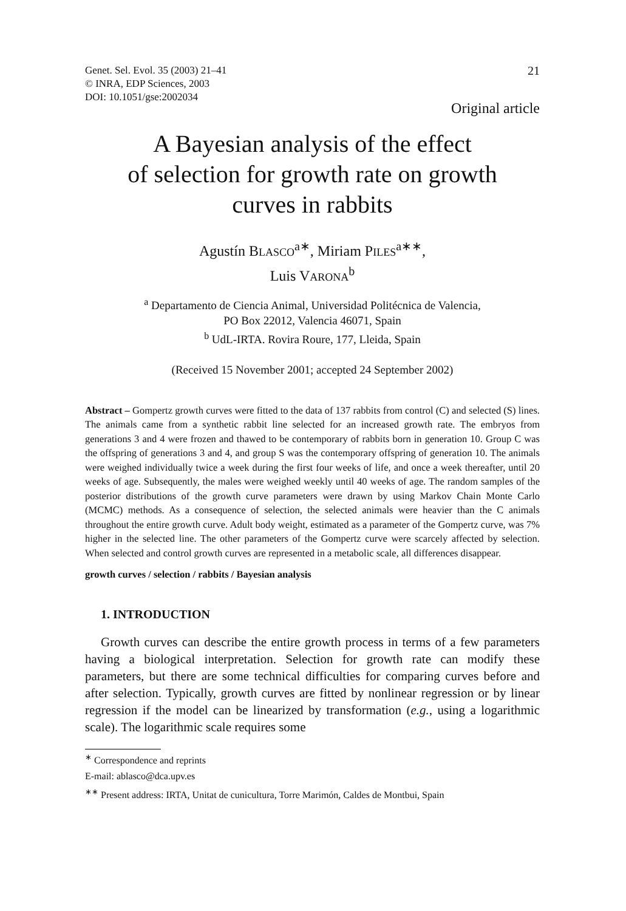Genet. Sel. Evol. 35 (2003) 21–41
© INRA, EDP Sciences, 2003
DOI: 10.1051/gse:2002034
21
Original article
A Bayesian analysis of the effect
of selection for growth rate on growth
curves in rabbits
Agustín BLASCO<sup>a∗</sup>, Miriam PILES<sup>a∗∗</sup>,
Luis VARONA<sup>b</sup>
<sup>a</sup> Departamento de Ciencia Animal, Universidad Politécnica de Valencia,
PO Box 22012, Valencia 46071, Spain
<sup>b</sup> UdL-IRTA. Rovira Roure, 177, Lleida, Spain
(Received 15 November 2001; accepted 24 September 2002)
Abstract – Gompertz growth curves were fitted to the data of 137 rabbits from control (C) and selected (S) lines. The animals came from a synthetic rabbit line selected for an increased growth rate. The embryos from generations 3 and 4 were frozen and thawed to be contemporary of rabbits born in generation 10. Group C was the offspring of generations 3 and 4, and group S was the contemporary offspring of generation 10. The animals were weighed individually twice a week during the first four weeks of life, and once a week thereafter, until 20 weeks of age. Subsequently, the males were weighed weekly until 40 weeks of age. The random samples of the posterior distributions of the growth curve parameters were drawn by using Markov Chain Monte Carlo (MCMC) methods. As a consequence of selection, the selected animals were heavier than the C animals throughout the entire growth curve. Adult body weight, estimated as a parameter of the Gompertz curve, was 7% higher in the selected line. The other parameters of the Gompertz curve were scarcely affected by selection. When selected and control growth curves are represented in a metabolic scale, all differences disappear.
growth curves / selection / rabbits / Bayesian analysis
1. INTRODUCTION
Growth curves can describe the entire growth process in terms of a few parameters having a biological interpretation. Selection for growth rate can modify these parameters, but there are some technical difficulties for comparing curves before and after selection. Typically, growth curves are fitted by nonlinear regression or by linear regression if the model can be linearized by transformation (e.g., using a logarithmic scale). The logarithmic scale requires some
<sup>∗</sup> Correspondence and reprints
E-mail: ablasco@dca.upv.es
<sup>∗∗</sup> Present address: IRTA, Unitat de cunicultura, Torre Marimón, Caldes de Montbui, Spain